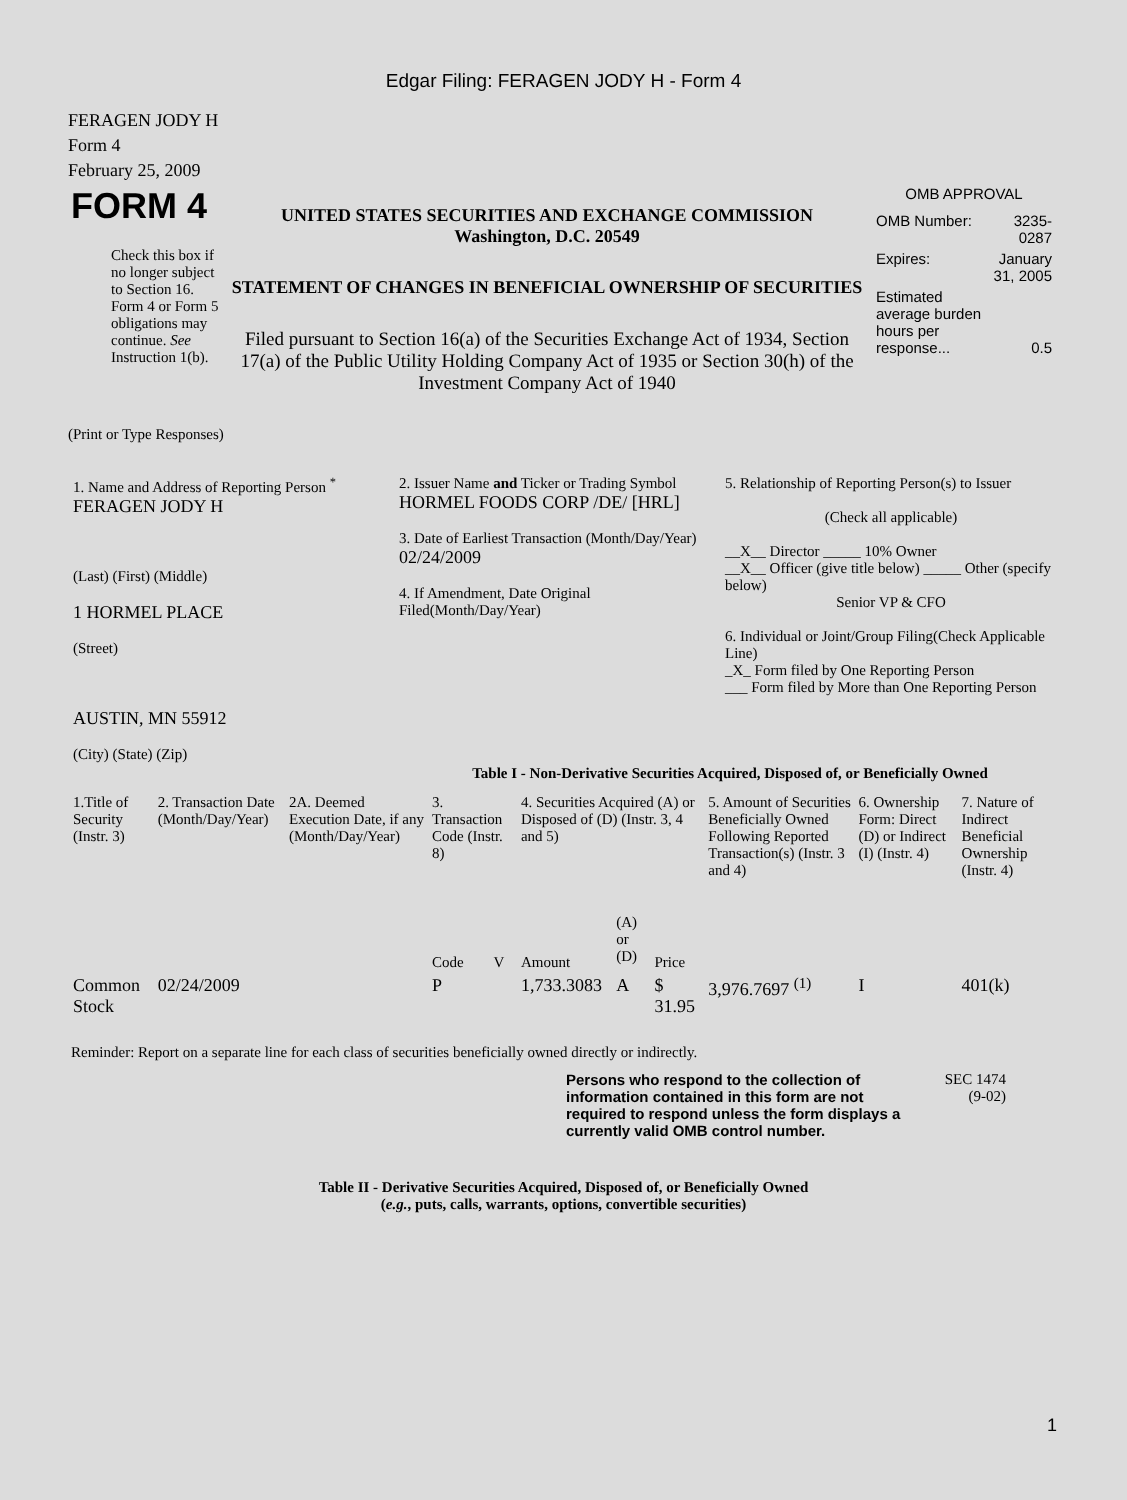Edgar Filing: FERAGEN JODY H - Form 4
FERAGEN JODY H
Form 4
February 25, 2009
| FORM 4 Check this box if no longer subject to Section 16. Form 4 or Form 5 obligations may continue. See Instruction 1(b). | UNITED STATES SECURITIES AND EXCHANGE COMMISSION Washington, D.C. 20549 STATEMENT OF CHANGES IN BENEFICIAL OWNERSHIP OF SECURITIES Filed pursuant to Section 16(a) of the Securities Exchange Act of 1934, Section 17(a) of the Public Utility Holding Company Act of 1935 or Section 30(h) of the Investment Company Act of 1940 | OMB APPROVAL / OMB Number: / 3235-0287 / / Expires: / January 31, 2005 / / Estimated average burden hours per response... / 0.5 / |
(Print or Type Responses)
| 1. Name and Address of Reporting Person <sup>*</sup> FERAGEN JODY H (Last) (First) (Middle) 1 HORMEL PLACE (Street) AUSTIN, MN 55912 (City) (State) (Zip) | 2. Issuer Name and Ticker or Trading Symbol HORMEL FOODS CORP /DE/ [HRL] 3. Date of Earliest Transaction (Month/Day/Year) 02/24/2009 4. If Amendment, Date Original Filed(Month/Day/Year) | 5. Relationship of Reporting Person(s) to Issuer (Check all applicable) __X__ Director _____ 10% Owner __X__ Officer (give title below) _____ Other (specify below) Senior VP & CFO 6. Individual or Joint/Group Filing(Check Applicable Line) _X_ Form filed by One Reporting Person ___ Form filed by More than One Reporting Person |
Table I - Non-Derivative Securities Acquired, Disposed of, or Beneficially Owned
| 1.Title of Security (Instr. 3) | 2. Transaction Date (Month/Day/Year) | 2A. Deemed Execution Date, if any (Month/Day/Year) | 3. Transaction Code (Instr. 8) | | 4. Securities Acquired (A) or Disposed of (D) (Instr. 3, 4 and 5) | | | 5. Amount of Securities Beneficially Owned Following Reported Transaction(s) (Instr. 3 and 4) | 6. Ownership Form: Direct (D) or Indirect (I) (Instr. 4) | 7. Nature of Indirect Beneficial Ownership (Instr. 4) |
| --- | --- | --- | --- | --- | --- | --- | --- | --- | --- | --- |
| | | | Code | V | Amount | (A) or (D) | Price | | | |
| Common Stock | 02/24/2009 | | P | | 1,733.3083 | A | $ 31.95 | 3,976.7697 <sup>(1)</sup> | I | 401(k) |
Reminder: Report on a separate line for each class of securities beneficially owned directly or indirectly.
Persons who respond to the collection of information contained in this form are not required to respond unless the form displays a currently valid OMB control number.
SEC 1474
(9-02)
Table II - Derivative Securities Acquired, Disposed of, or Beneficially Owned
(e.g., puts, calls, warrants, options, convertible securities)
1